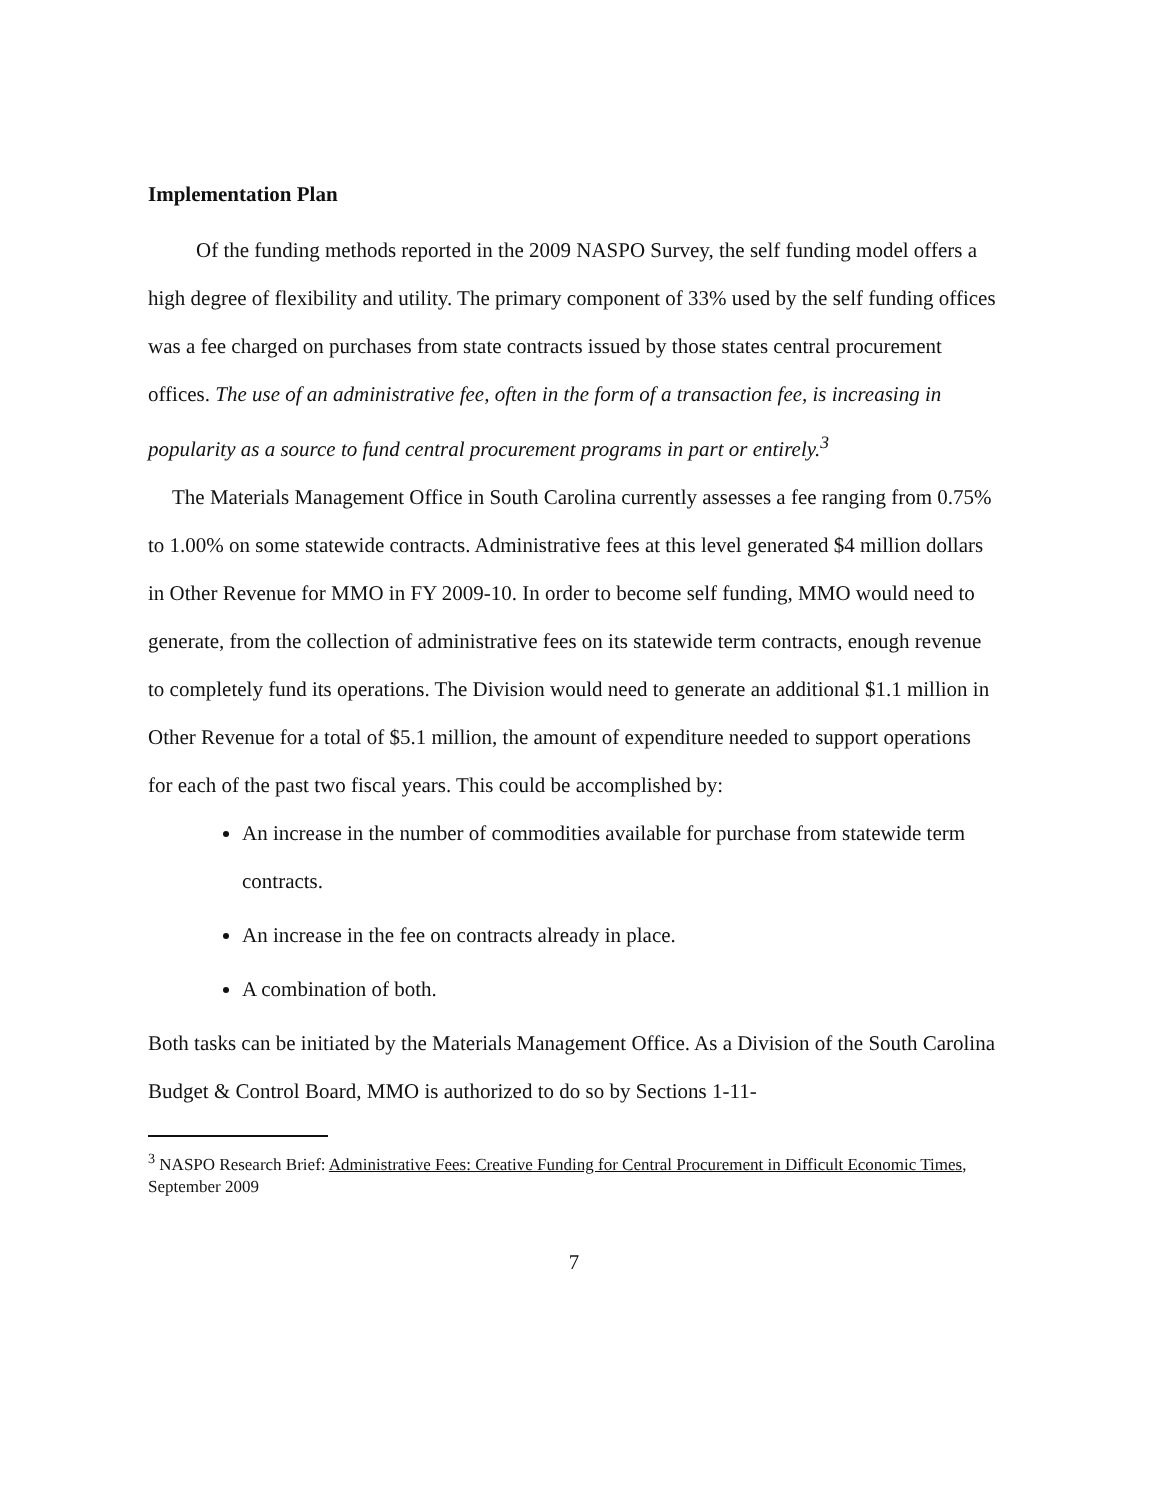Implementation Plan
Of the funding methods reported in the 2009 NASPO Survey, the self funding model offers a high degree of flexibility and utility. The primary component of 33% used by the self funding offices was a fee charged on purchases from state contracts issued by those states central procurement offices. The use of an administrative fee, often in the form of a transaction fee, is increasing in popularity as a source to fund central procurement programs in part or entirely.<sup>3</sup>
The Materials Management Office in South Carolina currently assesses a fee ranging from 0.75% to 1.00% on some statewide contracts. Administrative fees at this level generated $4 million dollars in Other Revenue for MMO in FY 2009-10. In order to become self funding, MMO would need to generate, from the collection of administrative fees on its statewide term contracts, enough revenue to completely fund its operations. The Division would need to generate an additional $1.1 million in Other Revenue for a total of $5.1 million, the amount of expenditure needed to support operations for each of the past two fiscal years. This could be accomplished by:
An increase in the number of commodities available for purchase from statewide term contracts.
An increase in the fee on contracts already in place.
A combination of both.
Both tasks can be initiated by the Materials Management Office. As a Division of the South Carolina Budget & Control Board, MMO is authorized to do so by Sections 1-11-
<sup>3</sup> NASPO Research Brief: Administrative Fees: Creative Funding for Central Procurement in Difficult Economic Times, September 2009
7